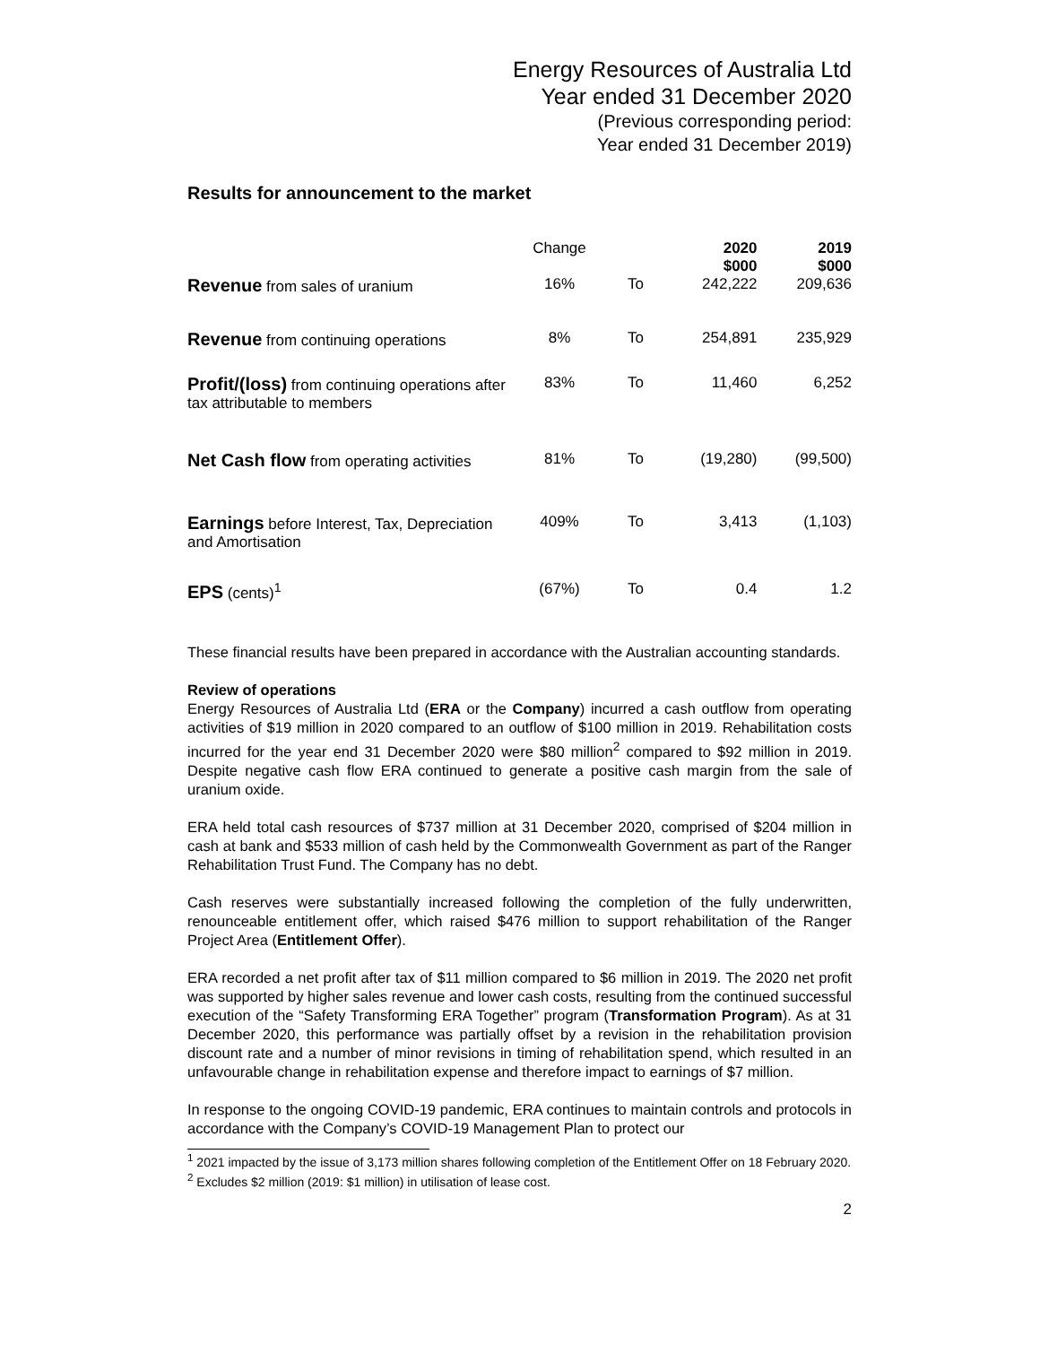Energy Resources of Australia Ltd
Year ended 31 December 2020
(Previous corresponding period:
Year ended 31 December 2019)
Results for announcement to the market
| | Change | | 2020 $000 | 2019 $000 |
| --- | --- | --- | --- | --- |
| Revenue from sales of uranium | 16% | To | 242,222 | 209,636 |
| Revenue from continuing operations | 8% | To | 254,891 | 235,929 |
| Profit/(loss) from continuing operations after tax attributable to members | 83% | To | 11,460 | 6,252 |
| Net Cash flow from operating activities | 81% | To | (19,280) | (99,500) |
| Earnings before Interest, Tax, Depreciation and Amortisation | 409% | To | 3,413 | (1,103) |
| EPS (cents)<sup>1</sup> | (67%) | To | 0.4 | 1.2 |
These financial results have been prepared in accordance with the Australian accounting standards.
Review of operations
Energy Resources of Australia Ltd (ERA or the Company) incurred a cash outflow from operating activities of $19 million in 2020 compared to an outflow of $100 million in 2019. Rehabilitation costs incurred for the year end 31 December 2020 were $80 million<sup>2</sup> compared to $92 million in 2019. Despite negative cash flow ERA continued to generate a positive cash margin from the sale of uranium oxide.
ERA held total cash resources of $737 million at 31 December 2020, comprised of $204 million in cash at bank and $533 million of cash held by the Commonwealth Government as part of the Ranger Rehabilitation Trust Fund. The Company has no debt.
Cash reserves were substantially increased following the completion of the fully underwritten, renounceable entitlement offer, which raised $476 million to support rehabilitation of the Ranger Project Area (Entitlement Offer).
ERA recorded a net profit after tax of $11 million compared to $6 million in 2019. The 2020 net profit was supported by higher sales revenue and lower cash costs, resulting from the continued successful execution of the “Safety Transforming ERA Together” program (Transformation Program). As at 31 December 2020, this performance was partially offset by a revision in the rehabilitation provision discount rate and a number of minor revisions in timing of rehabilitation spend, which resulted in an unfavourable change in rehabilitation expense and therefore impact to earnings of $7 million.
In response to the ongoing COVID-19 pandemic, ERA continues to maintain controls and protocols in accordance with the Company’s COVID-19 Management Plan to protect our
<sup>1</sup> 2021 impacted by the issue of 3,173 million shares following completion of the Entitlement Offer on 18 February 2020.
<sup>2</sup> Excludes $2 million (2019: $1 million) in utilisation of lease cost.
2